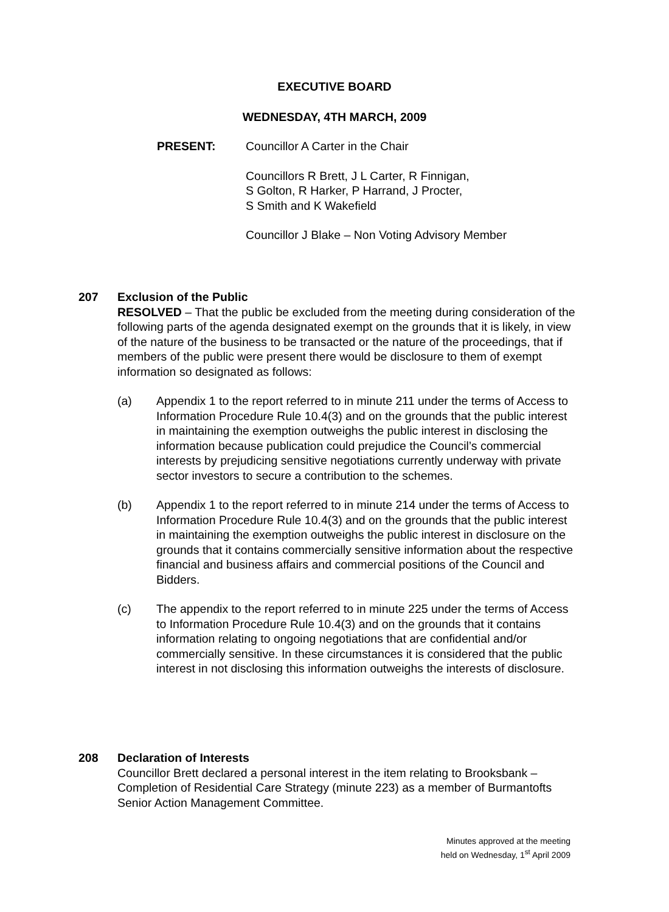EXECUTIVE BOARD
WEDNESDAY, 4TH MARCH, 2009
PRESENT: Councillor A Carter in the Chair
Councillors R Brett, J L Carter, R Finnigan,
S Golton, R Harker, P Harrand, J Procter,
S Smith and K Wakefield
Councillor J Blake – Non Voting Advisory Member
207
Exclusion of the Public
RESOLVED – That the public be excluded from the meeting during consideration of the following parts of the agenda designated exempt on the grounds that it is likely, in view of the nature of the business to be transacted or the nature of the proceedings, that if members of the public were present there would be disclosure to them of exempt information so designated as follows:
(a) Appendix 1 to the report referred to in minute 211 under the terms of Access to Information Procedure Rule 10.4(3) and on the grounds that the public interest in maintaining the exemption outweighs the public interest in disclosing the information because publication could prejudice the Council’s commercial interests by prejudicing sensitive negotiations currently underway with private sector investors to secure a contribution to the schemes.
(b) Appendix 1 to the report referred to in minute 214 under the terms of Access to Information Procedure Rule 10.4(3) and on the grounds that the public interest in maintaining the exemption outweighs the public interest in disclosure on the grounds that it contains commercially sensitive information about the respective financial and business affairs and commercial positions of the Council and Bidders.
(c) The appendix to the report referred to in minute 225 under the terms of Access to Information Procedure Rule 10.4(3) and on the grounds that it contains information relating to ongoing negotiations that are confidential and/or commercially sensitive. In these circumstances it is considered that the public interest in not disclosing this information outweighs the interests of disclosure.
208
Declaration of Interests
Councillor Brett declared a personal interest in the item relating to Brooksbank – Completion of Residential Care Strategy (minute 223) as a member of Burmantofts Senior Action Management Committee.
Minutes approved at the meeting
held on Wednesday, 1<sup>st</sup> April 2009